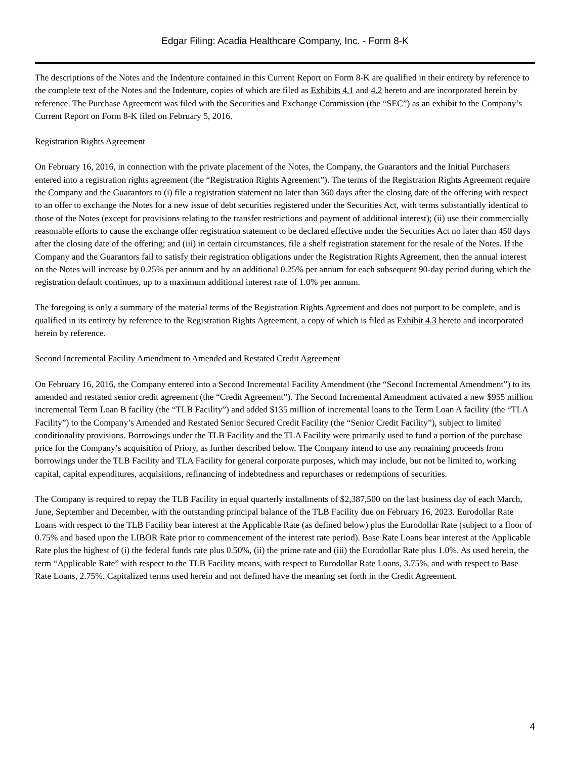Edgar Filing: Acadia Healthcare Company, Inc. - Form 8-K
The descriptions of the Notes and the Indenture contained in this Current Report on Form 8-K are qualified in their entirety by reference to the complete text of the Notes and the Indenture, copies of which are filed as Exhibits 4.1 and 4.2 hereto and are incorporated herein by reference. The Purchase Agreement was filed with the Securities and Exchange Commission (the “SEC”) as an exhibit to the Company’s Current Report on Form 8-K filed on February 5, 2016.
Registration Rights Agreement
On February 16, 2016, in connection with the private placement of the Notes, the Company, the Guarantors and the Initial Purchasers entered into a registration rights agreement (the “Registration Rights Agreement”). The terms of the Registration Rights Agreement require the Company and the Guarantors to (i) file a registration statement no later than 360 days after the closing date of the offering with respect to an offer to exchange the Notes for a new issue of debt securities registered under the Securities Act, with terms substantially identical to those of the Notes (except for provisions relating to the transfer restrictions and payment of additional interest); (ii) use their commercially reasonable efforts to cause the exchange offer registration statement to be declared effective under the Securities Act no later than 450 days after the closing date of the offering; and (iii) in certain circumstances, file a shelf registration statement for the resale of the Notes. If the Company and the Guarantors fail to satisfy their registration obligations under the Registration Rights Agreement, then the annual interest on the Notes will increase by 0.25% per annum and by an additional 0.25% per annum for each subsequent 90-day period during which the registration default continues, up to a maximum additional interest rate of 1.0% per annum.
The foregoing is only a summary of the material terms of the Registration Rights Agreement and does not purport to be complete, and is qualified in its entirety by reference to the Registration Rights Agreement, a copy of which is filed as Exhibit 4.3 hereto and incorporated herein by reference.
Second Incremental Facility Amendment to Amended and Restated Credit Agreement
On February 16, 2016, the Company entered into a Second Incremental Facility Amendment (the “Second Incremental Amendment”) to its amended and restated senior credit agreement (the “Credit Agreement”). The Second Incremental Amendment activated a new $955 million incremental Term Loan B facility (the “TLB Facility”) and added $135 million of incremental loans to the Term Loan A facility (the “TLA Facility”) to the Company’s Amended and Restated Senior Secured Credit Facility (the “Senior Credit Facility”), subject to limited conditionality provisions. Borrowings under the TLB Facility and the TLA Facility were primarily used to fund a portion of the purchase price for the Company’s acquisition of Priory, as further described below. The Company intend to use any remaining proceeds from borrowings under the TLB Facility and TLA Facility for general corporate purposes, which may include, but not be limited to, working capital, capital expenditures, acquisitions, refinancing of indebtedness and repurchases or redemptions of securities.
The Company is required to repay the TLB Facility in equal quarterly installments of $2,387,500 on the last business day of each March, June, September and December, with the outstanding principal balance of the TLB Facility due on February 16, 2023. Eurodollar Rate Loans with respect to the TLB Facility bear interest at the Applicable Rate (as defined below) plus the Eurodollar Rate (subject to a floor of 0.75% and based upon the LIBOR Rate prior to commencement of the interest rate period). Base Rate Loans bear interest at the Applicable Rate plus the highest of (i) the federal funds rate plus 0.50%, (ii) the prime rate and (iii) the Eurodollar Rate plus 1.0%. As used herein, the term “Applicable Rate” with respect to the TLB Facility means, with respect to Eurodollar Rate Loans, 3.75%, and with respect to Base Rate Loans, 2.75%. Capitalized terms used herein and not defined have the meaning set forth in the Credit Agreement.
4